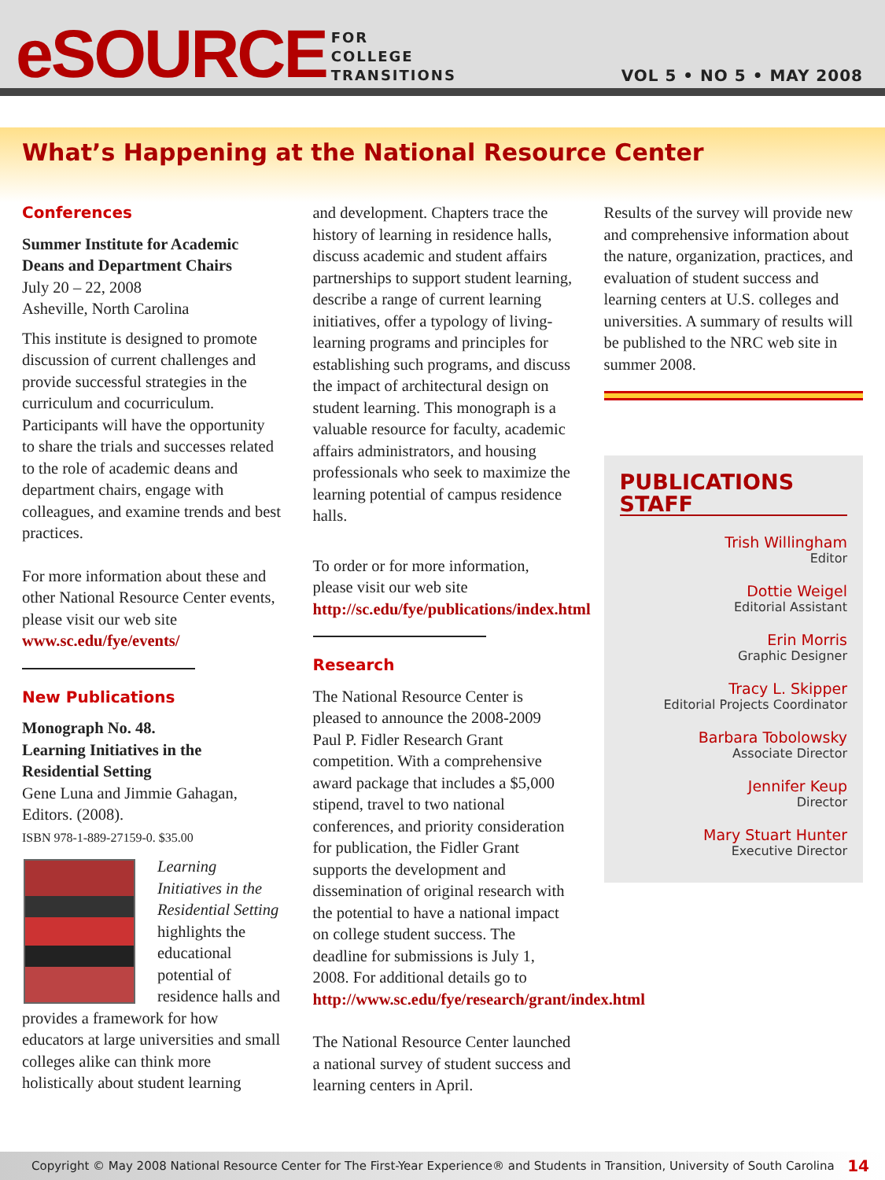eSOURCE
FOR
COLLEGE
TRANSITIONS
VOL 5 • NO 5 • MAY 2008
What’s Happening at the National Resource Center
Conferences
Summer Institute for Academic Deans and Department Chairs
July 20 – 22, 2008
Asheville, North Carolina
This institute is designed to promote discussion of current challenges and provide successful strategies in the curriculum and cocurriculum. Participants will have the opportunity to share the trials and successes related to the role of academic deans and department chairs, engage with colleagues, and examine trends and best practices.
For more information about these and other National Resource Center events, please visit our web site www.sc.edu/fye/events/
New Publications
Monograph No. 48.
Learning Initiatives in the Residential Setting
Gene Luna and Jimmie Gahagan, Editors. (2008).
ISBN 978-1-889-27159-0. $35.00
Learning Initiatives in the Residential Setting highlights the educational potential of residence halls and provides a framework for how educators at large universities and small colleges alike can think more holistically about student learning
and development. Chapters trace the history of learning in residence halls, discuss academic and student affairs partnerships to support student learning, describe a range of current learning initiatives, offer a typology of living-learning programs and principles for establishing such programs, and discuss the impact of architectural design on student learning. This monograph is a valuable resource for faculty, academic affairs administrators, and housing professionals who seek to maximize the learning potential of campus residence halls.
To order or for more information, please visit our web site http://sc.edu/fye/publications/index.html
Research
The National Resource Center is pleased to announce the 2008-2009 Paul P. Fidler Research Grant competition. With a comprehensive award package that includes a $5,000 stipend, travel to two national conferences, and priority consideration for publication, the Fidler Grant supports the development and dissemination of original research with the potential to have a national impact on college student success. The deadline for submissions is July 1, 2008. For additional details go to http://www.sc.edu/fye/research/grant/index.html
The National Resource Center launched a national survey of student success and learning centers in April.
Results of the survey will provide new and comprehensive information about the nature, organization, practices, and evaluation of student success and learning centers at U.S. colleges and universities. A summary of results will be published to the NRC web site in summer 2008.
PUBLICATIONS STAFF
Trish Willingham
Editor
Dottie Weigel
Editorial Assistant
Erin Morris
Graphic Designer
Tracy L. Skipper
Editorial Projects Coordinator
Barbara Tobolowsky
Associate Director
Jennifer Keup
Director
Mary Stuart Hunter
Executive Director
Copyright © May 2008 National Resource Center for The First-Year Experience® and Students in Transition, University of South Carolina 14